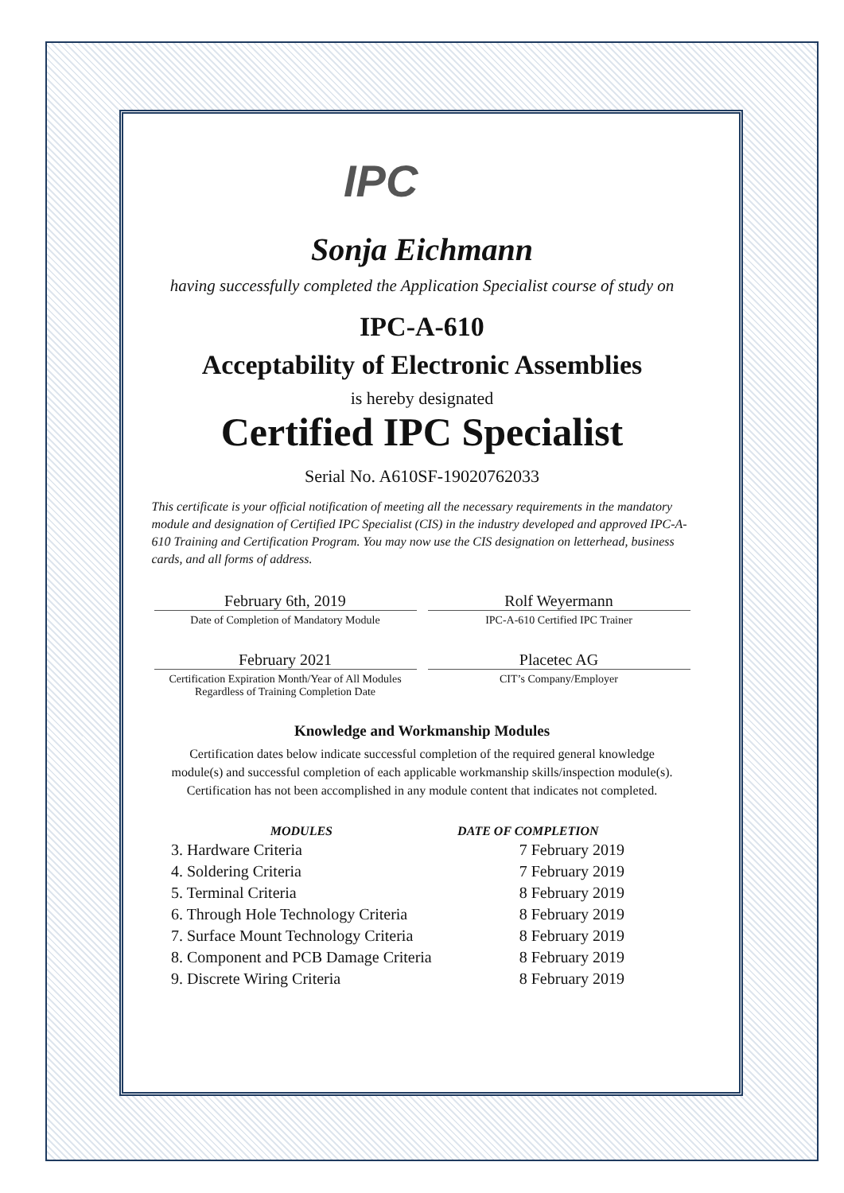IPC
Sonja Eichmann
having successfully completed the Application Specialist course of study on
IPC-A-610
Acceptability of Electronic Assemblies
is hereby designated
Certified IPC Specialist
Serial No. A610SF-19020762033
This certificate is your official notification of meeting all the necessary requirements in the mandatory module and designation of Certified IPC Specialist (CIS) in the industry developed and approved IPC-A-610 Training and Certification Program. You may now use the CIS designation on letterhead, business cards, and all forms of address.
February 6th, 2019
Date of Completion of Mandatory Module
Rolf Weyermann
IPC-A-610 Certified IPC Trainer
February 2021
Certification Expiration Month/Year of All Modules Regardless of Training Completion Date
Placetec AG
CIT’s Company/Employer
Knowledge and Workmanship Modules
Certification dates below indicate successful completion of the required general knowledge
module(s) and successful completion of each applicable workmanship skills/inspection module(s).
Certification has not been accomplished in any module content that indicates not completed.
| MODULES | DATE OF COMPLETION |
| --- | --- |
| 3. Hardware Criteria | 7 February 2019 |
| 4. Soldering Criteria | 7 February 2019 |
| 5. Terminal Criteria | 8 February 2019 |
| 6. Through Hole Technology Criteria | 8 February 2019 |
| 7. Surface Mount Technology Criteria | 8 February 2019 |
| 8. Component and PCB Damage Criteria | 8 February 2019 |
| 9. Discrete Wiring Criteria | 8 February 2019 |